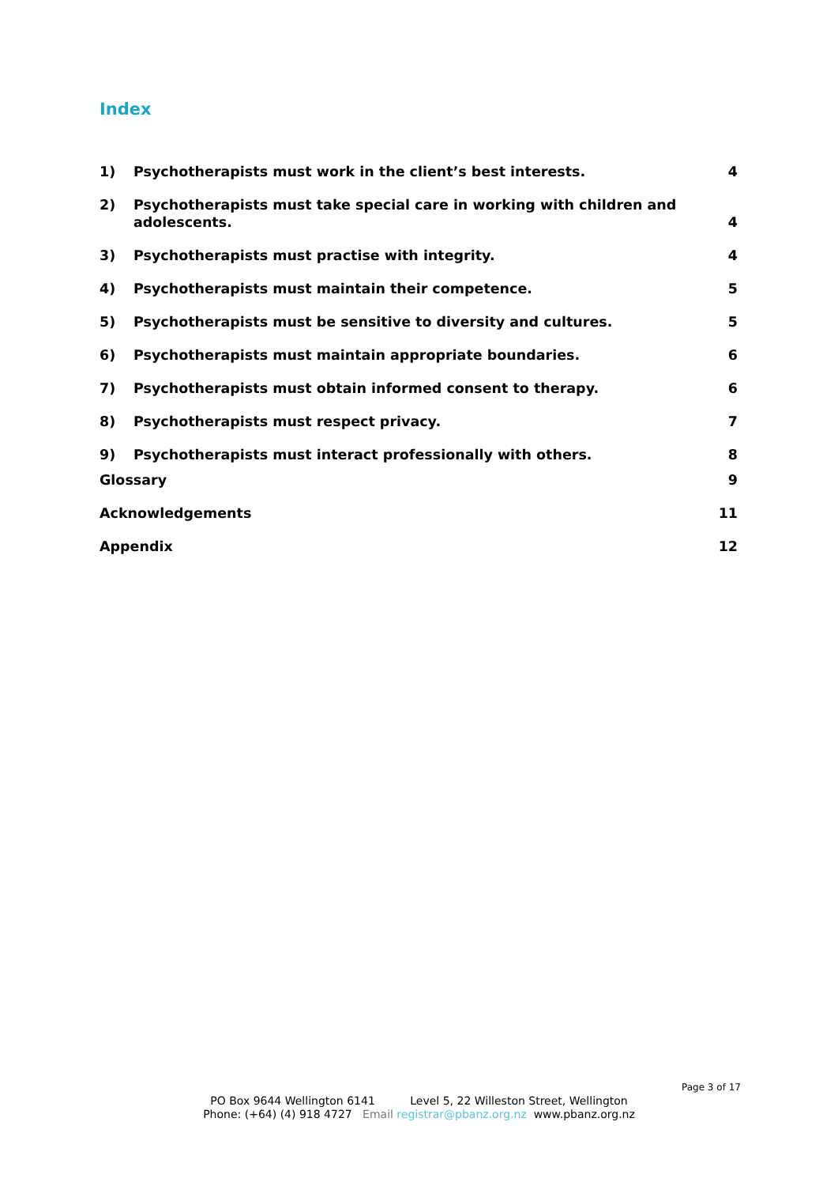Index
1) Psychotherapists must work in the client’s best interests. 4
2) Psychotherapists must take special care in working with children and adolescents. 4
3) Psychotherapists must practise with integrity. 4
4) Psychotherapists must maintain their competence. 5
5) Psychotherapists must be sensitive to diversity and cultures. 5
6) Psychotherapists must maintain appropriate boundaries. 6
7) Psychotherapists must obtain informed consent to therapy. 6
8) Psychotherapists must respect privacy. 7
9) Psychotherapists must interact professionally with others. 8
Glossary 9
Acknowledgements 11
Appendix 12
Page 3 of 17
PO Box 9644 Wellington 6141 Level 5, 22 Willeston Street, Wellington
Phone: (+64) (4) 918 4727 Email registrar@pbanz.org.nz www.pbanz.org.nz